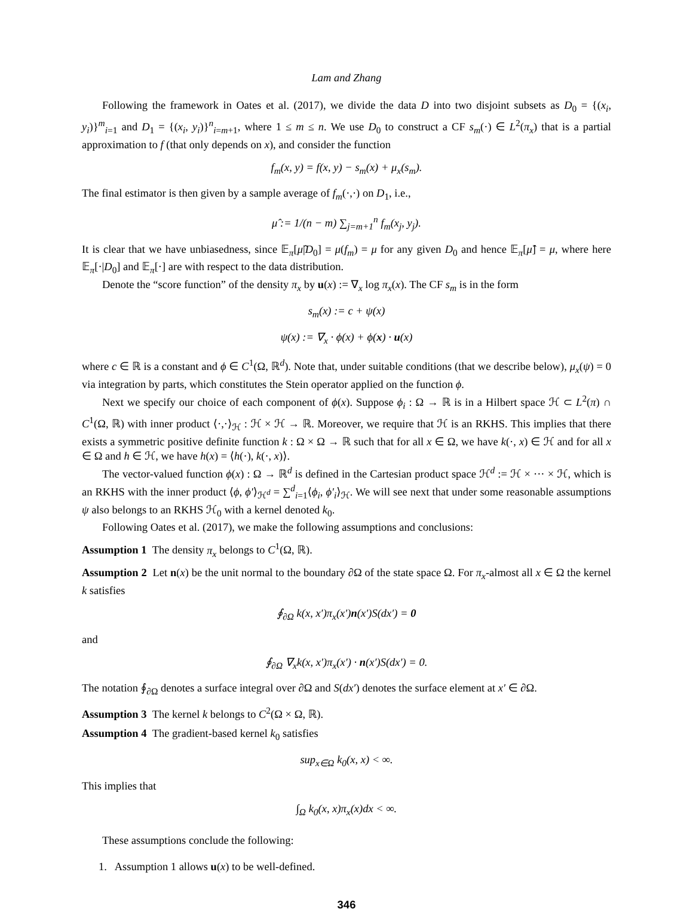Lam and Zhang
Following the framework in Oates et al. (2017), we divide the data D into two disjoint subsets as D<sub>0</sub> = {(x<sub>i</sub>, y<sub>i</sub>)}<sup>m</sup><sub>i=1</sub> and D<sub>1</sub> = {(x<sub>i</sub>, y<sub>i</sub>)}<sup>n</sup><sub>i=m+1</sub>, where 1 ≤ m ≤ n. We use D<sub>0</sub> to construct a CF s<sub>m</sub>(·) ∈ L<sup>2</sup>(π<sub>x</sub>) that is a partial approximation to f (that only depends on x), and consider the function
f<sub>m</sub>(x, y) = f(x, y) − s<sub>m</sub>(x) + μ<sub>x</sub>(s<sub>m</sub>).
The final estimator is then given by a sample average of f<sub>m</sub>(·,·) on D<sub>1</sub>, i.e.,
μ̂ := 1/(n − m) ∑<sub>j=m+1</sub><sup>n</sup> f<sub>m</sub>(x<sub>j</sub>, y<sub>j</sub>).
It is clear that we have unbiasedness, since 𝔼<sub>π</sub>[μ̂|D<sub>0</sub>] = μ(f<sub>m</sub>) = μ for any given D<sub>0</sub> and hence 𝔼<sub>π</sub>[μ̂] = μ, where here 𝔼<sub>π</sub>[·|D<sub>0</sub>] and 𝔼<sub>π</sub>[·] are with respect to the data distribution.
Denote the “score function” of the density π<sub>x</sub> by u(x) := ∇<sub>x</sub> log π<sub>x</sub>(x). The CF s<sub>m</sub> is in the form
s<sub>m</sub>(x) := c + ψ(x)
ψ(x) := ∇<sub>x</sub> · ϕ(x) + ϕ(x) · u(x)
where c ∈ ℝ is a constant and ϕ ∈ C<sup>1</sup>(Ω, ℝ<sup>d</sup>). Note that, under suitable conditions (that we describe below), μ<sub>x</sub>(ψ) = 0 via integration by parts, which constitutes the Stein operator applied on the function ϕ.
Next we specify our choice of each component of ϕ(x). Suppose ϕ<sub>i</sub> : Ω → ℝ is in a Hilbert space ℋ ⊂ L<sup>2</sup>(π) ∩ C<sup>1</sup>(Ω, ℝ) with inner product ⟨·,·⟩<sub>ℋ</sub> : ℋ × ℋ → ℝ. Moreover, we require that ℋ is an RKHS. This implies that there exists a symmetric positive definite function k : Ω × Ω → ℝ such that for all x ∈ Ω, we have k(·, x) ∈ ℋ and for all x ∈ Ω and h ∈ ℋ, we have h(x) = ⟨h(·), k(·, x)⟩.
The vector-valued function ϕ(x) : Ω → ℝ<sup>d</sup> is defined in the Cartesian product space ℋ<sup>d</sup> := ℋ × ··· × ℋ, which is an RKHS with the inner product ⟨ϕ, ϕ′⟩<sub>ℋ<sup>d</sup></sub> = ∑<sup>d</sup><sub>i=1</sub>⟨ϕ<sub>i</sub>, ϕ′<sub>i</sub>⟩<sub>ℋ</sub>. We will see next that under some reasonable assumptions ψ also belongs to an RKHS ℋ<sub>0</sub> with a kernel denoted k<sub>0</sub>.
Following Oates et al. (2017), we make the following assumptions and conclusions:
Assumption 1 The density π<sub>x</sub> belongs to C<sup>1</sup>(Ω, ℝ).
Assumption 2 Let n(x) be the unit normal to the boundary ∂Ω of the state space Ω. For π<sub>x</sub>-almost all x ∈ Ω the kernel k satisfies
∮<sub>∂Ω</sub> k(x, x′)π<sub>x</sub>(x′)n(x′)S(dx′) = 0
and
∮<sub>∂Ω</sub> ∇<sub>x</sub>k(x, x′)π<sub>x</sub>(x′) · n(x′)S(dx′) = 0.
The notation ∮<sub>∂Ω</sub> denotes a surface integral over ∂Ω and S(dx′) denotes the surface element at x′ ∈ ∂Ω.
Assumption 3 The kernel k belongs to C<sup>2</sup>(Ω × Ω, ℝ).
Assumption 4 The gradient-based kernel k<sub>0</sub> satisfies
sup<sub>x∈Ω</sub> k<sub>0</sub>(x, x) < ∞.
This implies that
∫<sub>Ω</sub> k<sub>0</sub>(x, x)π<sub>x</sub>(x)dx < ∞.
These assumptions conclude the following:
1. Assumption 1 allows u(x) to be well-defined.
346